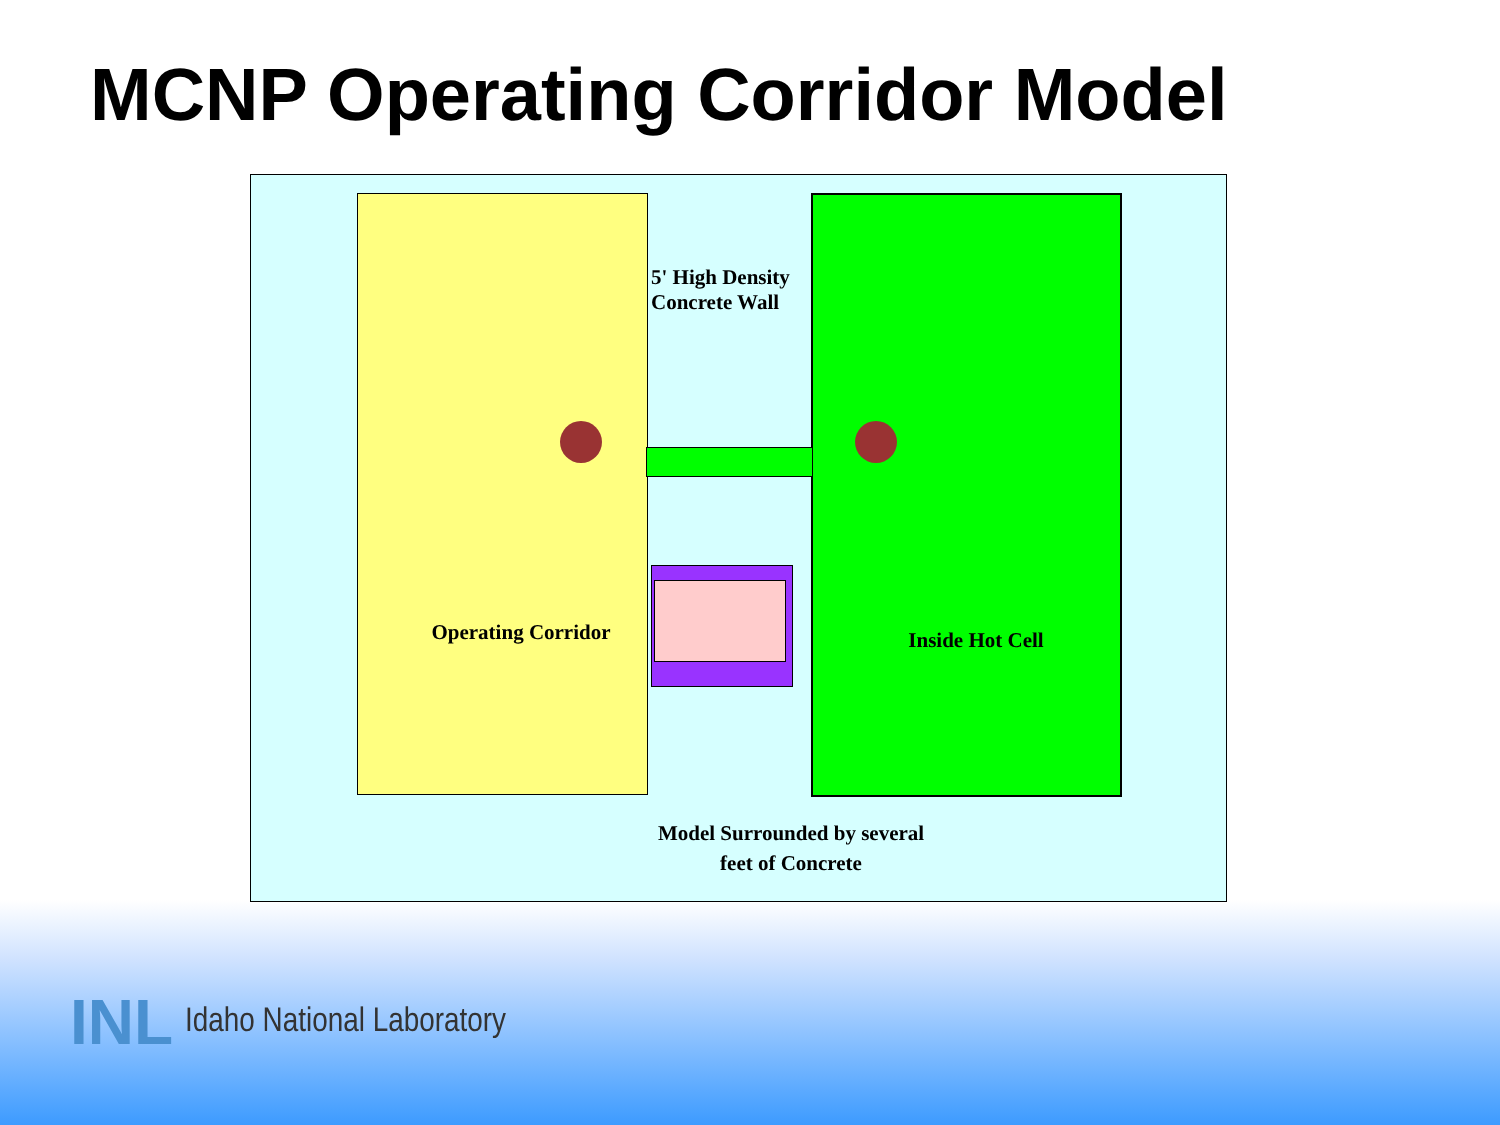MCNP Operating Corridor Model
5' High Density
Concrete Wall
Operating Corridor
Inside Hot Cell
Model Surrounded by several
feet of Concrete
INL Idaho National Laboratory